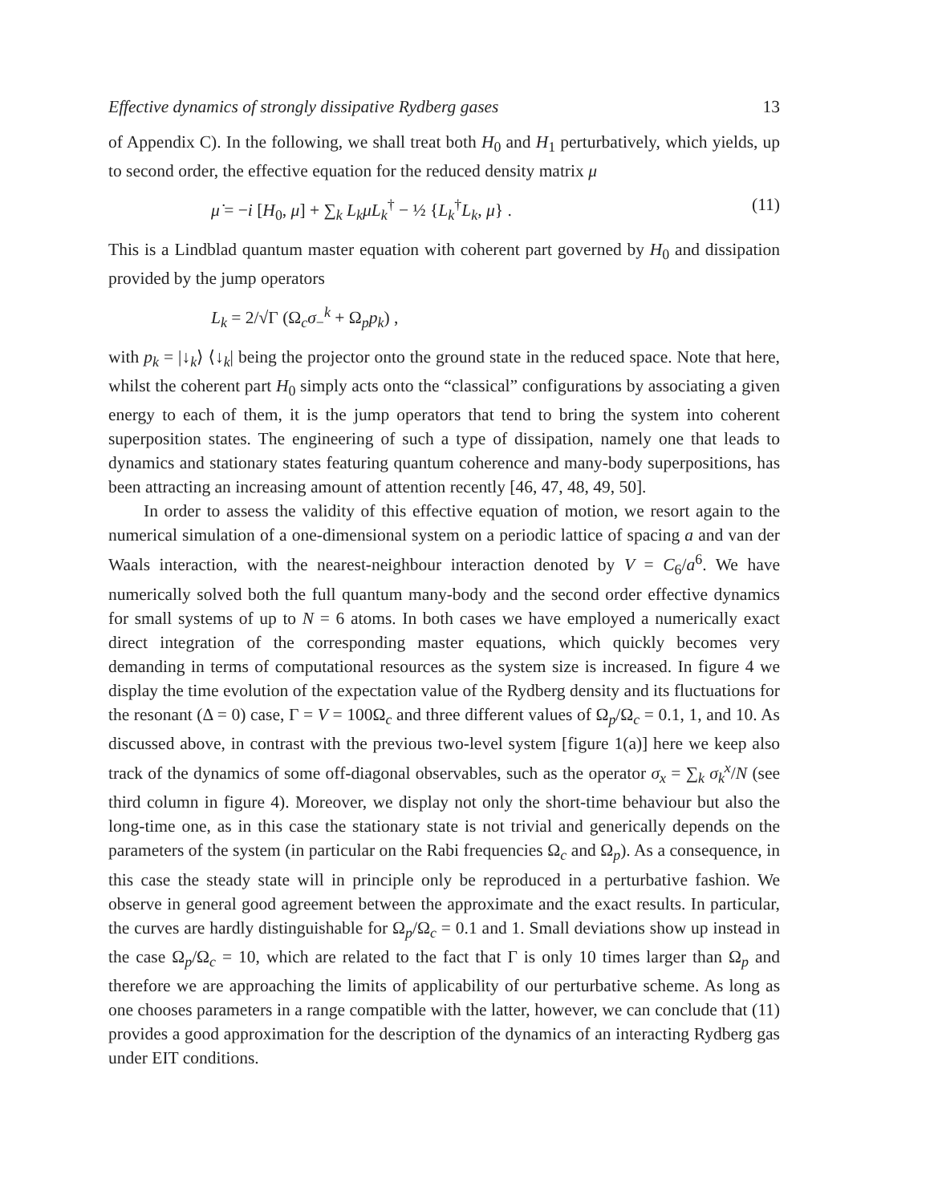Effective dynamics of strongly dissipative Rydberg gases 13
of Appendix C). In the following, we shall treat both H<sub>0</sub> and H<sub>1</sub> perturbatively, which yields, up to second order, the effective equation for the reduced density matrix μ
μ̇ = −i [H<sub>0</sub>, μ] + ∑<sub>k</sub> L<sub>k</sub>μL<sub>k</sub><sup>†</sup> − ½ {L<sub>k</sub><sup>†</sup>L<sub>k</sub>, μ} . (11)
This is a Lindblad quantum master equation with coherent part governed by H<sub>0</sub> and dissipation provided by the jump operators
L<sub>k</sub> = 2/√Γ (Ω<sub>c</sub>σ<sub>−</sub><sup>k</sup> + Ω<sub>p</sub>p<sub>k</sub>) ,
with p<sub>k</sub> = |↓<sub>k</sub>⟩ ⟨↓<sub>k</sub>| being the projector onto the ground state in the reduced space. Note that here, whilst the coherent part H<sub>0</sub> simply acts onto the “classical” configurations by associating a given energy to each of them, it is the jump operators that tend to bring the system into coherent superposition states. The engineering of such a type of dissipation, namely one that leads to dynamics and stationary states featuring quantum coherence and many-body superpositions, has been attracting an increasing amount of attention recently [46, 47, 48, 49, 50].
In order to assess the validity of this effective equation of motion, we resort again to the numerical simulation of a one-dimensional system on a periodic lattice of spacing a and van der Waals interaction, with the nearest-neighbour interaction denoted by V = C<sub>6</sub>/a<sup>6</sup>. We have numerically solved both the full quantum many-body and the second order effective dynamics for small systems of up to N = 6 atoms. In both cases we have employed a numerically exact direct integration of the corresponding master equations, which quickly becomes very demanding in terms of computational resources as the system size is increased. In figure 4 we display the time evolution of the expectation value of the Rydberg density and its fluctuations for the resonant (Δ = 0) case, Γ = V = 100Ω<sub>c</sub> and three different values of Ω<sub>p</sub>/Ω<sub>c</sub> = 0.1, 1, and 10. As discussed above, in contrast with the previous two-level system [figure 1(a)] here we keep also track of the dynamics of some off-diagonal observables, such as the operator σ<sub>x</sub> = ∑<sub>k</sub> σ<sub>k</sub><sup>x</sup>/N (see third column in figure 4). Moreover, we display not only the short-time behaviour but also the long-time one, as in this case the stationary state is not trivial and generically depends on the parameters of the system (in particular on the Rabi frequencies Ω<sub>c</sub> and Ω<sub>p</sub>). As a consequence, in this case the steady state will in principle only be reproduced in a perturbative fashion. We observe in general good agreement between the approximate and the exact results. In particular, the curves are hardly distinguishable for Ω<sub>p</sub>/Ω<sub>c</sub> = 0.1 and 1. Small deviations show up instead in the case Ω<sub>p</sub>/Ω<sub>c</sub> = 10, which are related to the fact that Γ is only 10 times larger than Ω<sub>p</sub> and therefore we are approaching the limits of applicability of our perturbative scheme. As long as one chooses parameters in a range compatible with the latter, however, we can conclude that (11) provides a good approximation for the description of the dynamics of an interacting Rydberg gas under EIT conditions.